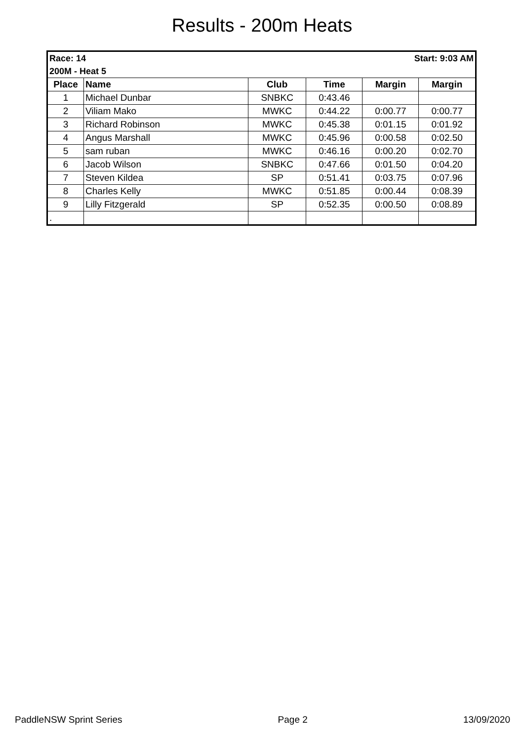Results - 200m Heats
| Race: 14 | | | Start: 9:03 AM | | |
| 200M - Heat 5 | | | | | |
| Place | Name | Club | Time | Margin | Margin |
| 1 | Michael Dunbar | SNBKC | 0:43.46 | | |
| 2 | Viliam Mako | MWKC | 0:44.22 | 0:00.77 | 0:00.77 |
| 3 | Richard Robinson | MWKC | 0:45.38 | 0:01.15 | 0:01.92 |
| 4 | Angus Marshall | MWKC | 0:45.96 | 0:00.58 | 0:02.50 |
| 5 | sam ruban | MWKC | 0:46.16 | 0:00.20 | 0:02.70 |
| 6 | Jacob Wilson | SNBKC | 0:47.66 | 0:01.50 | 0:04.20 |
| 7 | Steven Kildea | SP | 0:51.41 | 0:03.75 | 0:07.96 |
| 8 | Charles Kelly | MWKC | 0:51.85 | 0:00.44 | 0:08.39 |
| 9 | Lilly Fitzgerald | SP | 0:52.35 | 0:00.50 | 0:08.89 |
| . | | | | | |
PaddleNSW Sprint Series Page 2 13/09/2020